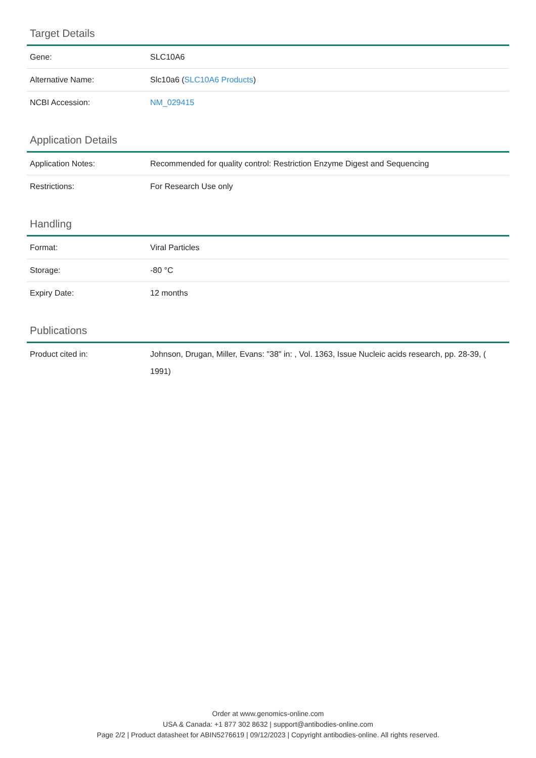Target Details
| Gene: | SLC10A6 |
| Alternative Name: | Slc10a6 ( SLC10A6 Products ) |
| NCBI Accession: | NM_029415 |
Application Details
| Application Notes: | Recommended for quality control: Restriction Enzyme Digest and Sequencing |
| Restrictions: | For Research Use only |
Handling
| Format: | Viral Particles |
| Storage: | -80 °C |
| Expiry Date: | 12 months |
Publications
| Product cited in: | Johnson, Drugan, Miller, Evans: "38" in: , Vol. 1363, Issue Nucleic acids research, pp. 28-39, ( 1991) |
Order at www.genomics-online.com
USA & Canada: +1 877 302 8632 | support@antibodies-online.com
Page 2/2 | Product datasheet for ABIN5276619 | 09/12/2023 | Copyright antibodies-online. All rights reserved.